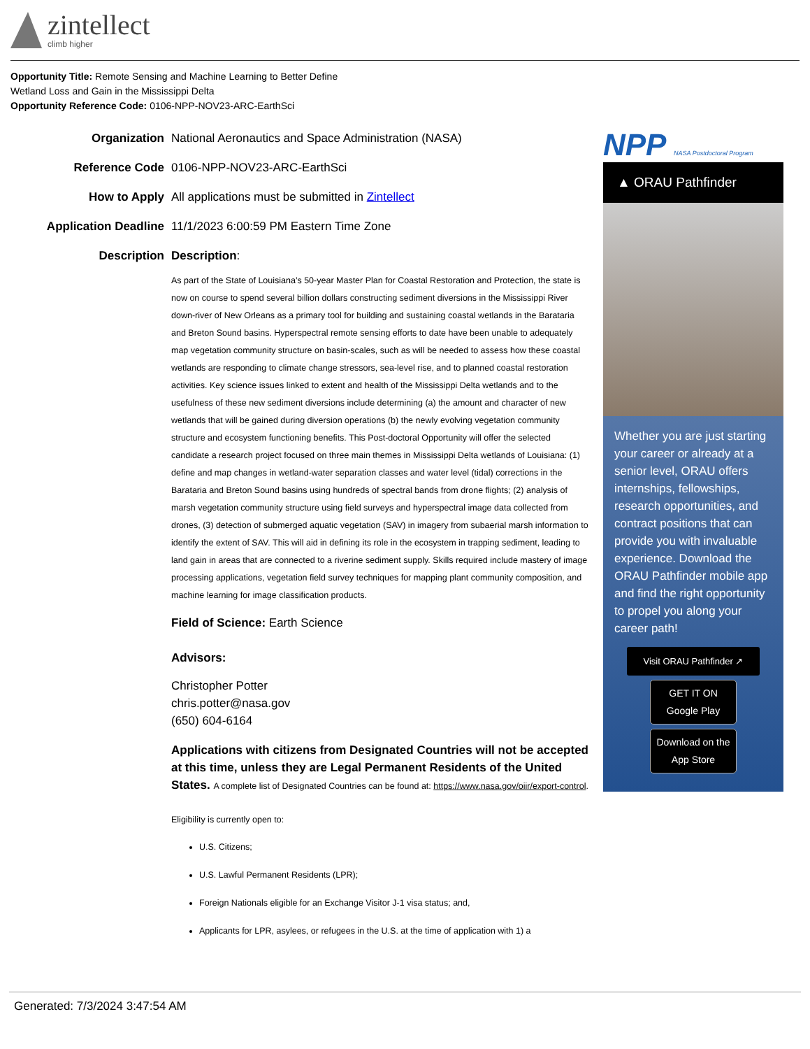zintellect
climb higher
Opportunity Title: Remote Sensing and Machine Learning to Better Define
Wetland Loss and Gain in the Mississippi Delta
Opportunity Reference Code: 0106-NPP-NOV23-ARC-EarthSci
| Organization | National Aeronautics and Space Administration (NASA) |
| Reference Code | 0106-NPP-NOV23-ARC-EarthSci |
| How to Apply | All applications must be submitted in Zintellect |
| Application Deadline | 11/1/2023 6:00:59 PM Eastern Time Zone |
| Description | Description : As part of the State of Louisiana’s 50-year Master Plan for Coastal Restoration and Protection, the state is now on course to spend several billion dollars constructing sediment diversions in the Mississippi River down-river of New Orleans as a primary tool for building and sustaining coastal wetlands in the Barataria and Breton Sound basins. Hyperspectral remote sensing efforts to date have been unable to adequately map vegetation community structure on basin-scales, such as will be needed to assess how these coastal wetlands are responding to climate change stressors, sea-level rise, and to planned coastal restoration activities. Key science issues linked to extent and health of the Mississippi Delta wetlands and to the usefulness of these new sediment diversions include determining (a) the amount and character of new wetlands that will be gained during diversion operations (b) the newly evolving vegetation community structure and ecosystem functioning benefits. This Post-doctoral Opportunity will offer the selected candidate a research project focused on three main themes in Mississippi Delta wetlands of Louisiana: (1) define and map changes in wetland-water separation classes and water level (tidal) corrections in the Barataria and Breton Sound basins using hundreds of spectral bands from drone flights; (2) analysis of marsh vegetation community structure using field surveys and hyperspectral image data collected from drones, (3) detection of submerged aquatic vegetation (SAV) in imagery from subaerial marsh information to identify the extent of SAV. This will aid in defining its role in the ecosystem in trapping sediment, leading to land gain in areas that are connected to a riverine sediment supply. Skills required include mastery of image processing applications, vegetation field survey techniques for mapping plant community composition, and machine learning for image classification products. Field of Science: Earth Science Advisors: Christopher Potter chris.potter@nasa.gov (650) 604-6164 Applications with citizens from Designated Countries will not be accepted at this time, unless they are Legal Permanent Residents of the United States. A complete list of Designated Countries can be found at: https://www.nasa.gov/oiir/export-control . Eligibility is currently open to: U.S. Citizens; U.S. Lawful Permanent Residents (LPR); Foreign Nationals eligible for an Exchange Visitor J-1 visa status; and, Applicants for LPR, asylees, or refugees in the U.S. at the time of application with 1) a |
NPP NASA Postdoctoral Program
▲ ORAU Pathfinder
Whether you are just starting your career or already at a senior level, ORAU offers internships, fellowships, research opportunities, and contract positions that can provide you with invaluable experience. Download the ORAU Pathfinder mobile app and find the right opportunity to propel you along your career path!
Visit ORAU Pathfinder ↗
GET IT ON Google Play
Download on the App Store
Generated: 7/3/2024 3:47:54 AM